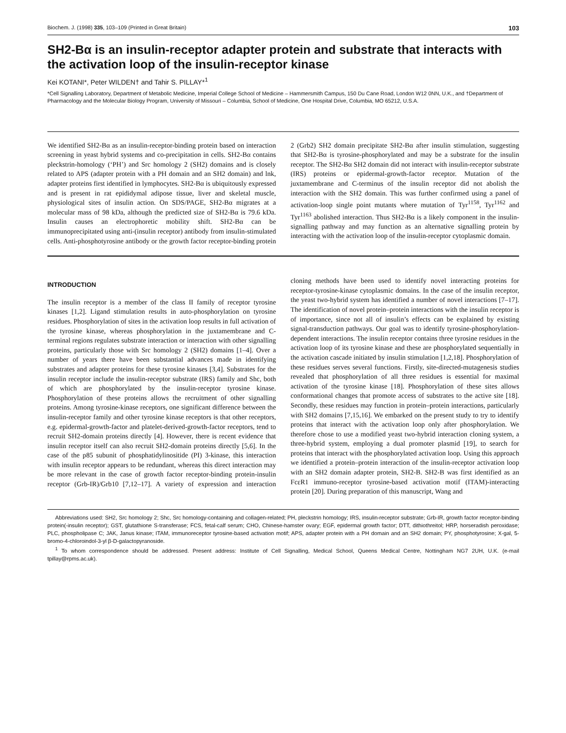Biochem. J. (1998) 335, 103–109 (Printed in Great Britain) 103
SH2-Bα is an insulin-receptor adapter protein and substrate that interacts with the activation loop of the insulin-receptor kinase
Kei KOTANI*, Peter WILDEN† and Tahir S. PILLAY*<sup>1</sup>
*Cell Signalling Laboratory, Department of Metabolic Medicine, Imperial College School of Medicine – Hammersmith Campus, 150 Du Cane Road, London W12 0NN, U.K., and †Department of Pharmacology and the Molecular Biology Program, University of Missouri – Columbia, School of Medicine, One Hospital Drive, Columbia, MO 65212, U.S.A.
We identified SH2-Bα as an insulin-receptor-binding protein based on interaction screening in yeast hybrid systems and co-precipitation in cells. SH2-Bα contains pleckstrin-homology (‘PH’) and Src homology 2 (SH2) domains and is closely related to APS (adapter protein with a PH domain and an SH2 domain) and lnk, adapter proteins first identified in lymphocytes. SH2-Bα is ubiquitously expressed and is present in rat epididymal adipose tissue, liver and skeletal muscle, physiological sites of insulin action. On SDS/PAGE, SH2-Bα migrates at a molecular mass of 98 kDa, although the predicted size of SH2-Bα is 79.6 kDa. Insulin causes an electrophoretic mobility shift. SH2-Bα can be immunoprecipitated using anti-(insulin receptor) antibody from insulin-stimulated cells. Anti-phosphotyrosine antibody or the growth factor receptor-binding protein 2 (Grb2) SH2 domain precipitate SH2-Bα after insulin stimulation, suggesting that SH2-Bα is tyrosine-phosphorylated and may be a substrate for the insulin receptor. The SH2-Bα SH2 domain did not interact with insulin-receptor substrate (IRS) proteins or epidermal-growth-factor receptor. Mutation of the juxtamembrane and C-terminus of the insulin receptor did not abolish the interaction with the SH2 domain. This was further confirmed using a panel of activation-loop single point mutants where mutation of Tyr<sup>1158</sup>, Tyr<sup>1162</sup> and Tyr<sup>1163</sup> abolished interaction. Thus SH2-Bα is a likely component in the insulin-signalling pathway and may function as an alternative signalling protein by interacting with the activation loop of the insulin-receptor cytoplasmic domain.
INTRODUCTION
The insulin receptor is a member of the class II family of receptor tyrosine kinases [1,2]. Ligand stimulation results in auto-phosphorylation on tyrosine residues. Phosphorylation of sites in the activation loop results in full activation of the tyrosine kinase, whereas phosphorylation in the juxtamembrane and C-terminal regions regulates substrate interaction or interaction with other signalling proteins, particularly those with Src homology 2 (SH2) domains [1–4]. Over a number of years there have been substantial advances made in identifying substrates and adapter proteins for these tyrosine kinases [3,4]. Substrates for the insulin receptor include the insulin-receptor substrate (IRS) family and Shc, both of which are phosphorylated by the insulin-receptor tyrosine kinase. Phosphorylation of these proteins allows the recruitment of other signalling proteins. Among tyrosine-kinase receptors, one significant difference between the insulin-receptor family and other tyrosine kinase receptors is that other receptors, e.g. epidermal-growth-factor and platelet-derived-growth-factor receptors, tend to recruit SH2-domain proteins directly [4]. However, there is recent evidence that insulin receptor itself can also recruit SH2-domain proteins directly [5,6]. In the case of the p85 subunit of phosphatidylinositide (PI) 3-kinase, this interaction with insulin receptor appears to be redundant, whereas this direct interaction may be more relevant in the case of growth factor receptor-binding protein-insulin receptor (Grb-IR)/Grb10 [7,12–17]. A variety of expression and interaction cloning methods have been used to identify novel interacting proteins for receptor-tyrosine-kinase cytoplasmic domains. In the case of the insulin receptor, the yeast two-hybrid system has identified a number of novel interactions [7–17]. The identification of novel protein–protein interactions with the insulin receptor is of importance, since not all of insulin’s effects can be explained by existing signal-transduction pathways. Our goal was to identify tyrosine-phosphorylation-dependent interactions. The insulin receptor contains three tyrosine residues in the activation loop of its tyrosine kinase and these are phosphorylated sequentially in the activation cascade initiated by insulin stimulation [1,2,18]. Phosphorylation of these residues serves several functions. Firstly, site-directed-mutagenesis studies revealed that phosphorylation of all three residues is essential for maximal activation of the tyrosine kinase [18]. Phosphorylation of these sites allows conformational changes that promote access of substrates to the active site [18]. Secondly, these residues may function in protein–protein interactions, particularly with SH2 domains [7,15,16]. We embarked on the present study to try to identify proteins that interact with the activation loop only after phosphorylation. We therefore chose to use a modified yeast two-hybrid interaction cloning system, a three-hybrid system, employing a dual promoter plasmid [19], to search for proteins that interact with the phosphorylated activation loop. Using this approach we identified a protein–protein interaction of the insulin-receptor activation loop with an SH2 domain adapter protein, SH2-B. SH2-B was first identified as an FcεR1 immuno-receptor tyrosine-based activation motif (ITAM)-interacting protein [20]. During preparation of this manuscript, Wang and
Abbreviations used: SH2, Src homology 2; Shc, Src homology-containing and collagen-related; PH, pleckstrin homology; IRS, insulin-receptor substrate; Grb-IR, growth factor receptor-binding protein(-insulin receptor); GST, glutathione S-transferase; FCS, fetal-calf serum; CHO, Chinese-hamster ovary; EGF, epidermal growth factor; DTT, dithiothreitol; HRP, horseradish peroxidase; PLC, phospholipase C; JAK, Janus kinase; ITAM, immunoreceptor tyrosine-based activation motif; APS, adapter protein with a PH domain and an SH2 domain; PY, phosphotyrosine; X-gal, 5-bromo-4-chloroindol-3-yl β-D-galactopyranoside.
<sup>1</sup> To whom correspondence should be addressed. Present address: Institute of Cell Signalling, Medical School, Queens Medical Centre, Nottingham NG7 2UH, U.K. (e-mail tpillay@rpms.ac.uk).